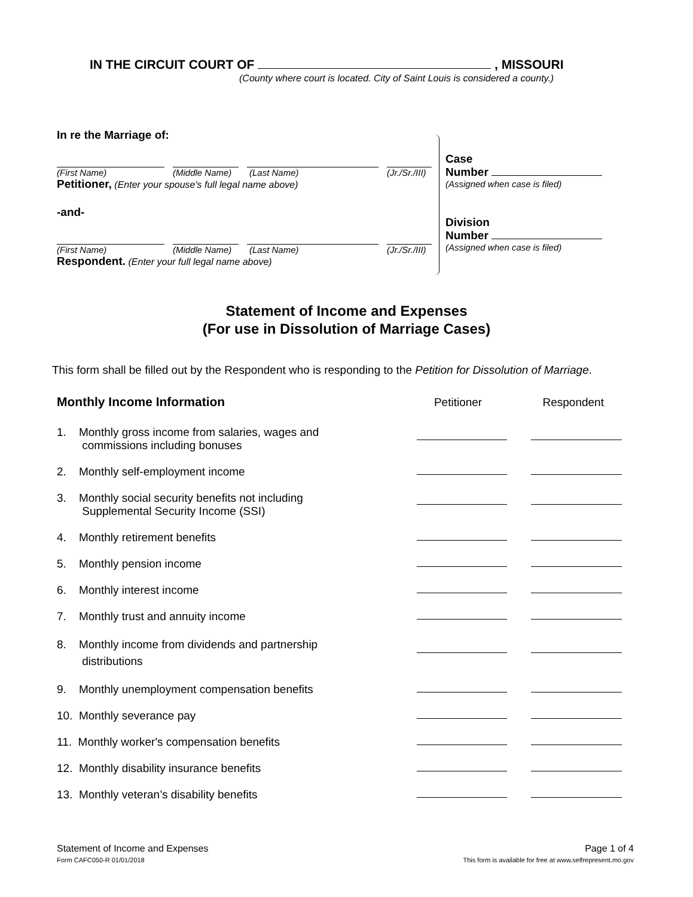IN THE CIRCUIT COURT OF , MISSOURI
(County where court is located. City of Saint Louis is considered a county.)
In re the Marriage of:
(First Name) (Middle Name) (Last Name) (Jr./Sr./III)
Petitioner, (Enter your spouse's full legal name above)
-and-
(First Name) (Middle Name) (Last Name) (Jr./Sr./III)
Respondent. (Enter your full legal name above)
Case
Number
(Assigned when case is filed)
Division
Number
(Assigned when case is filed)
Statement of Income and Expenses
(For use in Dissolution of Marriage Cases)
This form shall be filled out by the Respondent who is responding to the Petition for Dissolution of Marriage.
Monthly Income Information
Petitioner
Respondent
1. Monthly gross income from salaries, wages and
commissions including bonuses
2. Monthly self-employment income
3. Monthly social security benefits not including
Supplemental Security Income (SSI)
4. Monthly retirement benefits
5. Monthly pension income
6. Monthly interest income
7. Monthly trust and annuity income
8. Monthly income from dividends and partnership
distributions
9. Monthly unemployment compensation benefits
10. Monthly severance pay
11. Monthly worker's compensation benefits
12. Monthly disability insurance benefits
13. Monthly veteran’s disability benefits
Statement of Income and Expenses
Form CAFC050-R 01/01/2018
Page 1 of 4
This form is available for free at www.selfrepresent.mo.gov